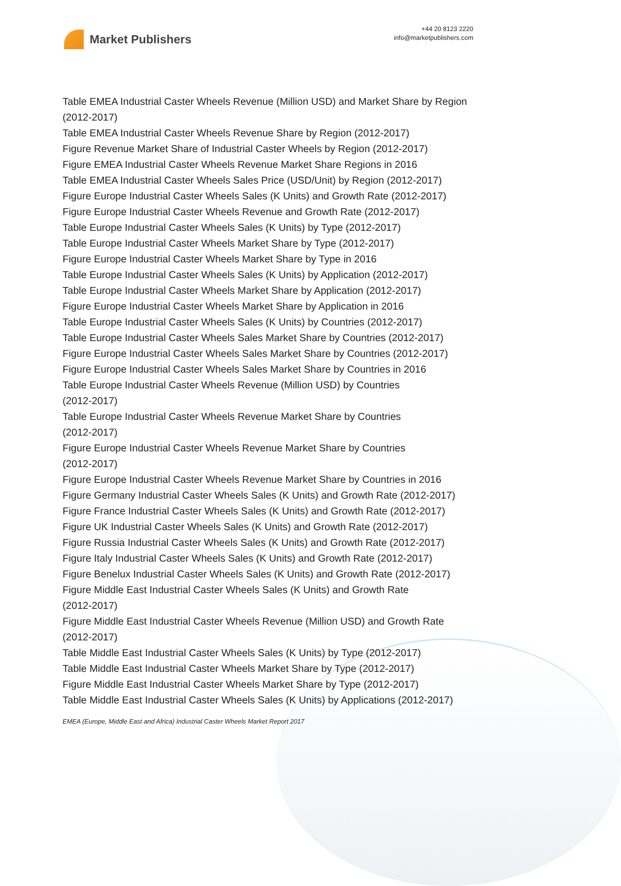Market Publishers
+44 20 8123 2220
info@marketpublishers.com
Table EMEA Industrial Caster Wheels Revenue (Million USD) and Market Share by Region (2012-2017)
Table EMEA Industrial Caster Wheels Revenue Share by Region (2012-2017)
Figure Revenue Market Share of Industrial Caster Wheels by Region (2012-2017)
Figure EMEA Industrial Caster Wheels Revenue Market Share Regions in 2016
Table EMEA Industrial Caster Wheels Sales Price (USD/Unit) by Region (2012-2017)
Figure Europe Industrial Caster Wheels Sales (K Units) and Growth Rate (2012-2017)
Figure Europe Industrial Caster Wheels Revenue and Growth Rate (2012-2017)
Table Europe Industrial Caster Wheels Sales (K Units) by Type (2012-2017)
Table Europe Industrial Caster Wheels Market Share by Type (2012-2017)
Figure Europe Industrial Caster Wheels Market Share by Type in 2016
Table Europe Industrial Caster Wheels Sales (K Units) by Application (2012-2017)
Table Europe Industrial Caster Wheels Market Share by Application (2012-2017)
Figure Europe Industrial Caster Wheels Market Share by Application in 2016
Table Europe Industrial Caster Wheels Sales (K Units) by Countries (2012-2017)
Table Europe Industrial Caster Wheels Sales Market Share by Countries (2012-2017)
Figure Europe Industrial Caster Wheels Sales Market Share by Countries (2012-2017)
Figure Europe Industrial Caster Wheels Sales Market Share by Countries in 2016
Table Europe Industrial Caster Wheels Revenue (Million USD) by Countries
(2012-2017)
Table Europe Industrial Caster Wheels Revenue Market Share by Countries
(2012-2017)
Figure Europe Industrial Caster Wheels Revenue Market Share by Countries
(2012-2017)
Figure Europe Industrial Caster Wheels Revenue Market Share by Countries in 2016
Figure Germany Industrial Caster Wheels Sales (K Units) and Growth Rate (2012-2017)
Figure France Industrial Caster Wheels Sales (K Units) and Growth Rate (2012-2017)
Figure UK Industrial Caster Wheels Sales (K Units) and Growth Rate (2012-2017)
Figure Russia Industrial Caster Wheels Sales (K Units) and Growth Rate (2012-2017)
Figure Italy Industrial Caster Wheels Sales (K Units) and Growth Rate (2012-2017)
Figure Benelux Industrial Caster Wheels Sales (K Units) and Growth Rate (2012-2017)
Figure Middle East Industrial Caster Wheels Sales (K Units) and Growth Rate
(2012-2017)
Figure Middle East Industrial Caster Wheels Revenue (Million USD) and Growth Rate
(2012-2017)
Table Middle East Industrial Caster Wheels Sales (K Units) by Type (2012-2017)
Table Middle East Industrial Caster Wheels Market Share by Type (2012-2017)
Figure Middle East Industrial Caster Wheels Market Share by Type (2012-2017)
Table Middle East Industrial Caster Wheels Sales (K Units) by Applications (2012-2017)
EMEA (Europe, Middle East and Africa) Industrial Caster Wheels Market Report 2017